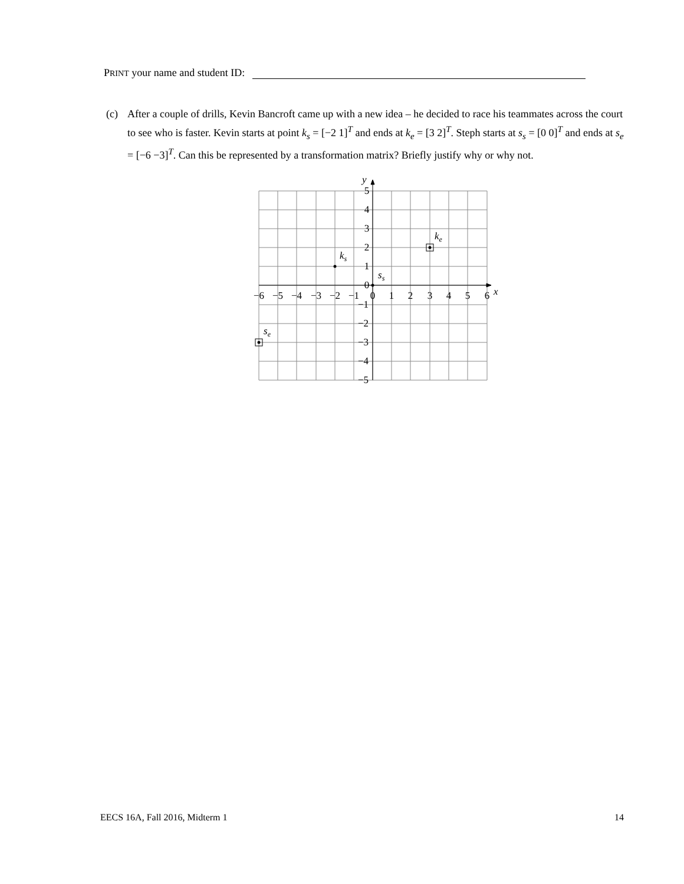PRINT your name and student ID:
(c) After a couple of drills, Kevin Bancroft came up with a new idea – he decided to race his teammates across the court to see who is faster. Kevin starts at point k<sub>s</sub> = [−2 1]<sup>T</sup> and ends at k<sub>e</sub> = [3 2]<sup>T</sup>. Steph starts at s<sub>s</sub> = [0 0]<sup>T</sup> and ends at s<sub>e</sub> = [−6 −3]<sup>T</sup>. Can this be represented by a transformation matrix? Briefly justify why or why not.
y
x
5
4
3
2
1
0
−1
−2
−3
−4
−5
−6
−5
−4
−3
−2
−1
0
1
2
3
4
5
6
ks
ss
ke
se
EECS 16A, Fall 2016, Midterm 1 14